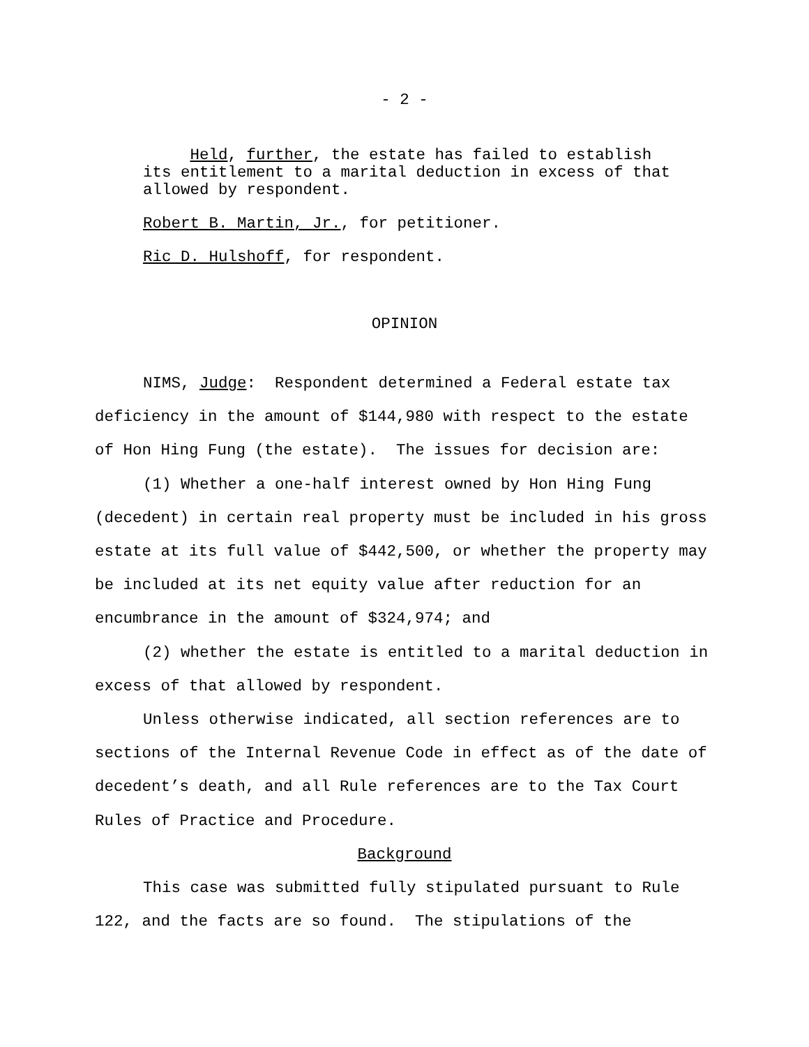- 2 -
Held, further, the estate has failed to establish its entitlement to a marital deduction in excess of that allowed by respondent.
Robert B. Martin, Jr., for petitioner.
Ric D. Hulshoff, for respondent.
OPINION
NIMS, Judge: Respondent determined a Federal estate tax deficiency in the amount of $144,980 with respect to the estate of Hon Hing Fung (the estate). The issues for decision are:
(1) Whether a one-half interest owned by Hon Hing Fung (decedent) in certain real property must be included in his gross estate at its full value of $442,500, or whether the property may be included at its net equity value after reduction for an encumbrance in the amount of $324,974; and
(2) whether the estate is entitled to a marital deduction in excess of that allowed by respondent.
Unless otherwise indicated, all section references are to sections of the Internal Revenue Code in effect as of the date of decedent’s death, and all Rule references are to the Tax Court Rules of Practice and Procedure.
Background
This case was submitted fully stipulated pursuant to Rule 122, and the facts are so found. The stipulations of the